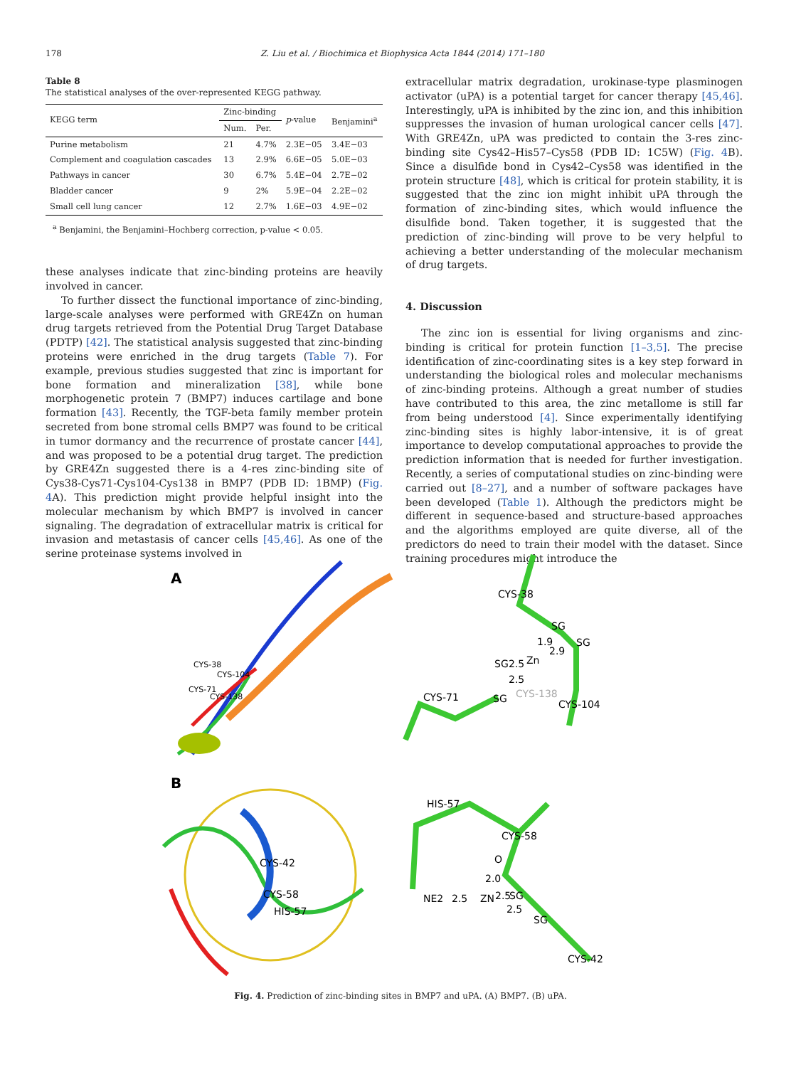178 Z. Liu et al. / Biochimica et Biophysica Acta 1844 (2014) 171–180
Table 8
The statistical analyses of the over-represented KEGG pathway.
| KEGG term | Zinc-binding | | p -value | Benjamini<sup>a</sup> |
| --- | --- | --- | --- | --- |
| | Num. | Per. | | |
| Purine metabolism | 21 | 4.7% | 2.3E−05 | 3.4E−03 |
| Complement and coagulation cascades | 13 | 2.9% | 6.6E−05 | 5.0E−03 |
| Pathways in cancer | 30 | 6.7% | 5.4E−04 | 2.7E−02 |
| Bladder cancer | 9 | 2% | 5.9E−04 | 2.2E−02 |
| Small cell lung cancer | 12 | 2.7% | 1.6E−03 | 4.9E−02 |
<sup>a</sup> Benjamini, the Benjamini–Hochberg correction, p-value < 0.05.
these analyses indicate that zinc-binding proteins are heavily involved in cancer.
To further dissect the functional importance of zinc-binding, large-scale analyses were performed with GRE4Zn on human drug targets retrieved from the Potential Drug Target Database (PDTP) [42]. The statistical analysis suggested that zinc-binding proteins were enriched in the drug targets (Table 7). For example, previous studies suggested that zinc is important for bone formation and mineralization [38], while bone morphogenetic protein 7 (BMP7) induces cartilage and bone formation [43]. Recently, the TGF-beta family member protein secreted from bone stromal cells BMP7 was found to be critical in tumor dormancy and the recurrence of prostate cancer [44], and was proposed to be a potential drug target. The prediction by GRE4Zn suggested there is a 4-res zinc-binding site of Cys38-Cys71-Cys104-Cys138 in BMP7 (PDB ID: 1BMP) (Fig. 4 A). This prediction might provide helpful insight into the molecular mechanism by which BMP7 is involved in cancer signaling. The degradation of extracellular matrix is critical for invasion and metastasis of cancer cells [45,46]. As one of the serine proteinase systems involved in
extracellular matrix degradation, urokinase-type plasminogen activator (uPA) is a potential target for cancer therapy [45,46]. Interestingly, uPA is inhibited by the zinc ion, and this inhibition suppresses the invasion of human urological cancer cells [47]. With GRE4Zn, uPA was predicted to contain the 3-res zinc-binding site Cys42–His57–Cys58 (PDB ID: 1C5W) (Fig. 4 B). Since a disulfide bond in Cys42–Cys58 was identified in the protein structure [48], which is critical for protein stability, it is suggested that the zinc ion might inhibit uPA through the formation of zinc-binding sites, which would influence the disulfide bond. Taken together, it is suggested that the prediction of zinc-binding will prove to be very helpful to achieving a better understanding of the molecular mechanism of drug targets.
4. Discussion
The zinc ion is essential for living organisms and zinc-binding is critical for protein function [1–3,5]. The precise identification of zinc-coordinating sites is a key step forward in understanding the biological roles and molecular mechanisms of zinc-binding proteins. Although a great number of studies have contributed to this area, the zinc metallome is still far from being understood [4]. Since experimentally identifying zinc-binding sites is highly labor-intensive, it is of great importance to develop computational approaches to provide the prediction information that is needed for further investigation. Recently, a series of computational studies on zinc-binding were carried out [8–27], and a number of software packages have been developed (Table 1). Although the predictors might be different in sequence-based and structure-based approaches and the algorithms employed are quite diverse, all of the predictors do need to train their model with the dataset. Since training procedures might introduce the
A
CYS-38
CYS-104
CYS-71
CYS-138
CYS-38
SG
SG
1.9
2.9
SG
2.5
Zn
2.5
CYS-138
CYS-71
SG
CYS-104
B
CYS-42
CYS-58
HIS-57
HIS-57
CYS-58
O
2.0
NE2
2.5
ZN
2.5
SG
2.5
SG
CYS-42
Fig. 4. Prediction of zinc-binding sites in BMP7 and uPA. (A) BMP7. (B) uPA.